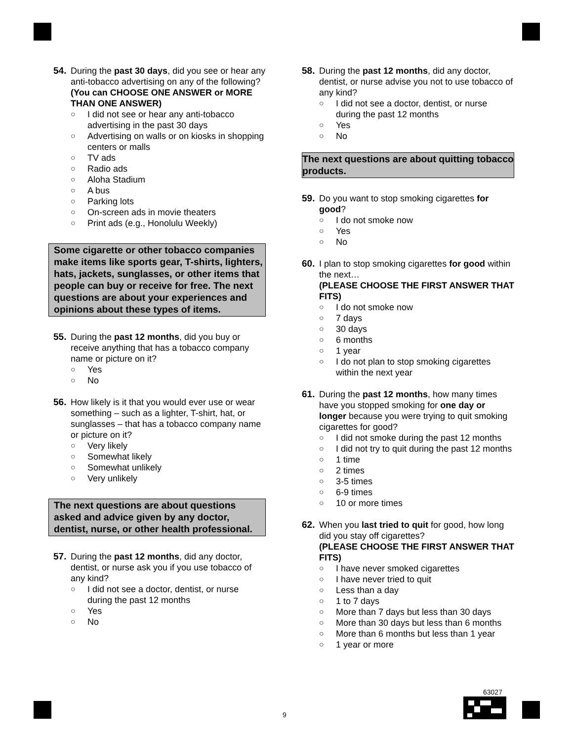54. During the past 30 days, did you see or hear any anti-tobacco advertising on any of the following?
(You can CHOOSE ONE ANSWER or MORE THAN ONE ANSWER)
○ I did not see or hear any anti-tobacco advertising in the past 30 days
○ Advertising on walls or on kiosks in shopping centers or malls
○ TV ads
○ Radio ads
○ Aloha Stadium
○ A bus
○ Parking lots
○ On-screen ads in movie theaters
○ Print ads (e.g., Honolulu Weekly)
Some cigarette or other tobacco companies make items like sports gear, T-shirts, lighters, hats, jackets, sunglasses, or other items that people can buy or receive for free. The next questions are about your experiences and opinions about these types of items.
55. During the past 12 months, did you buy or receive anything that has a tobacco company name or picture on it?
○ Yes
○ No
56. How likely is it that you would ever use or wear something – such as a lighter, T-shirt, hat, or sunglasses – that has a tobacco company name or picture on it?
○ Very likely
○ Somewhat likely
○ Somewhat unlikely
○ Very unlikely
The next questions are about questions asked and advice given by any doctor, dentist, nurse, or other health professional.
57. During the past 12 months, did any doctor, dentist, or nurse ask you if you use tobacco of any kind?
○ I did not see a doctor, dentist, or nurse during the past 12 months
○ Yes
○ No
58. During the past 12 months, did any doctor, dentist, or nurse advise you not to use tobacco of any kind?
○ I did not see a doctor, dentist, or nurse during the past 12 months
○ Yes
○ No
The next questions are about quitting tobacco products.
59. Do you want to stop smoking cigarettes for good?
○ I do not smoke now
○ Yes
○ No
60. I plan to stop smoking cigarettes for good within the next…
(PLEASE CHOOSE THE FIRST ANSWER THAT FITS)
○ I do not smoke now
○ 7 days
○ 30 days
○ 6 months
○ 1 year
○ I do not plan to stop smoking cigarettes within the next year
61. During the past 12 months, how many times have you stopped smoking for one day or longer because you were trying to quit smoking cigarettes for good?
○ I did not smoke during the past 12 months
○ I did not try to quit during the past 12 months
○ 1 time
○ 2 times
○ 3-5 times
○ 6-9 times
○ 10 or more times
62. When you last tried to quit for good, how long did you stay off cigarettes?
(PLEASE CHOOSE THE FIRST ANSWER THAT FITS)
○ I have never smoked cigarettes
○ I have never tried to quit
○ Less than a day
○ 1 to 7 days
○ More than 7 days but less than 30 days
○ More than 30 days but less than 6 months
○ More than 6 months but less than 1 year
○ 1 year or more
63027
9